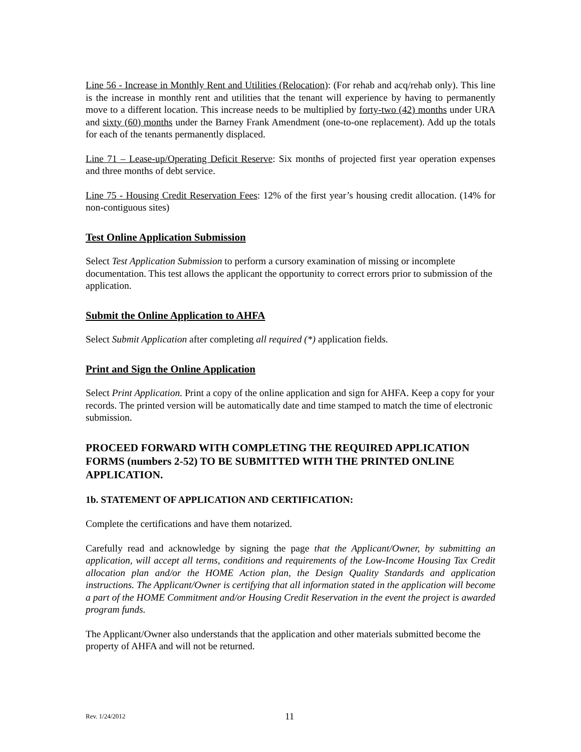Line 56 - Increase in Monthly Rent and Utilities (Relocation): (For rehab and acq/rehab only). This line is the increase in monthly rent and utilities that the tenant will experience by having to permanently move to a different location. This increase needs to be multiplied by forty-two (42) months under URA and sixty (60) months under the Barney Frank Amendment (one-to-one replacement). Add up the totals for each of the tenants permanently displaced.
Line 71 – Lease-up/Operating Deficit Reserve: Six months of projected first year operation expenses and three months of debt service.
Line 75 - Housing Credit Reservation Fees: 12% of the first year’s housing credit allocation. (14% for non-contiguous sites)
Test Online Application Submission
Select Test Application Submission to perform a cursory examination of missing or incomplete documentation. This test allows the applicant the opportunity to correct errors prior to submission of the application.
Submit the Online Application to AHFA
Select Submit Application after completing all required (*) application fields.
Print and Sign the Online Application
Select Print Application. Print a copy of the online application and sign for AHFA. Keep a copy for your records. The printed version will be automatically date and time stamped to match the time of electronic submission.
PROCEED FORWARD WITH COMPLETING THE REQUIRED APPLICATION FORMS (numbers 2-52) TO BE SUBMITTED WITH THE PRINTED ONLINE APPLICATION.
1b. STATEMENT OF APPLICATION AND CERTIFICATION:
Complete the certifications and have them notarized.
Carefully read and acknowledge by signing the page that the Applicant/Owner, by submitting an application, will accept all terms, conditions and requirements of the Low-Income Housing Tax Credit allocation plan and/or the HOME Action plan, the Design Quality Standards and application instructions. The Applicant/Owner is certifying that all information stated in the application will become a part of the HOME Commitment and/or Housing Credit Reservation in the event the project is awarded program funds.
The Applicant/Owner also understands that the application and other materials submitted become the property of AHFA and will not be returned.
Rev. 1/24/2012 11